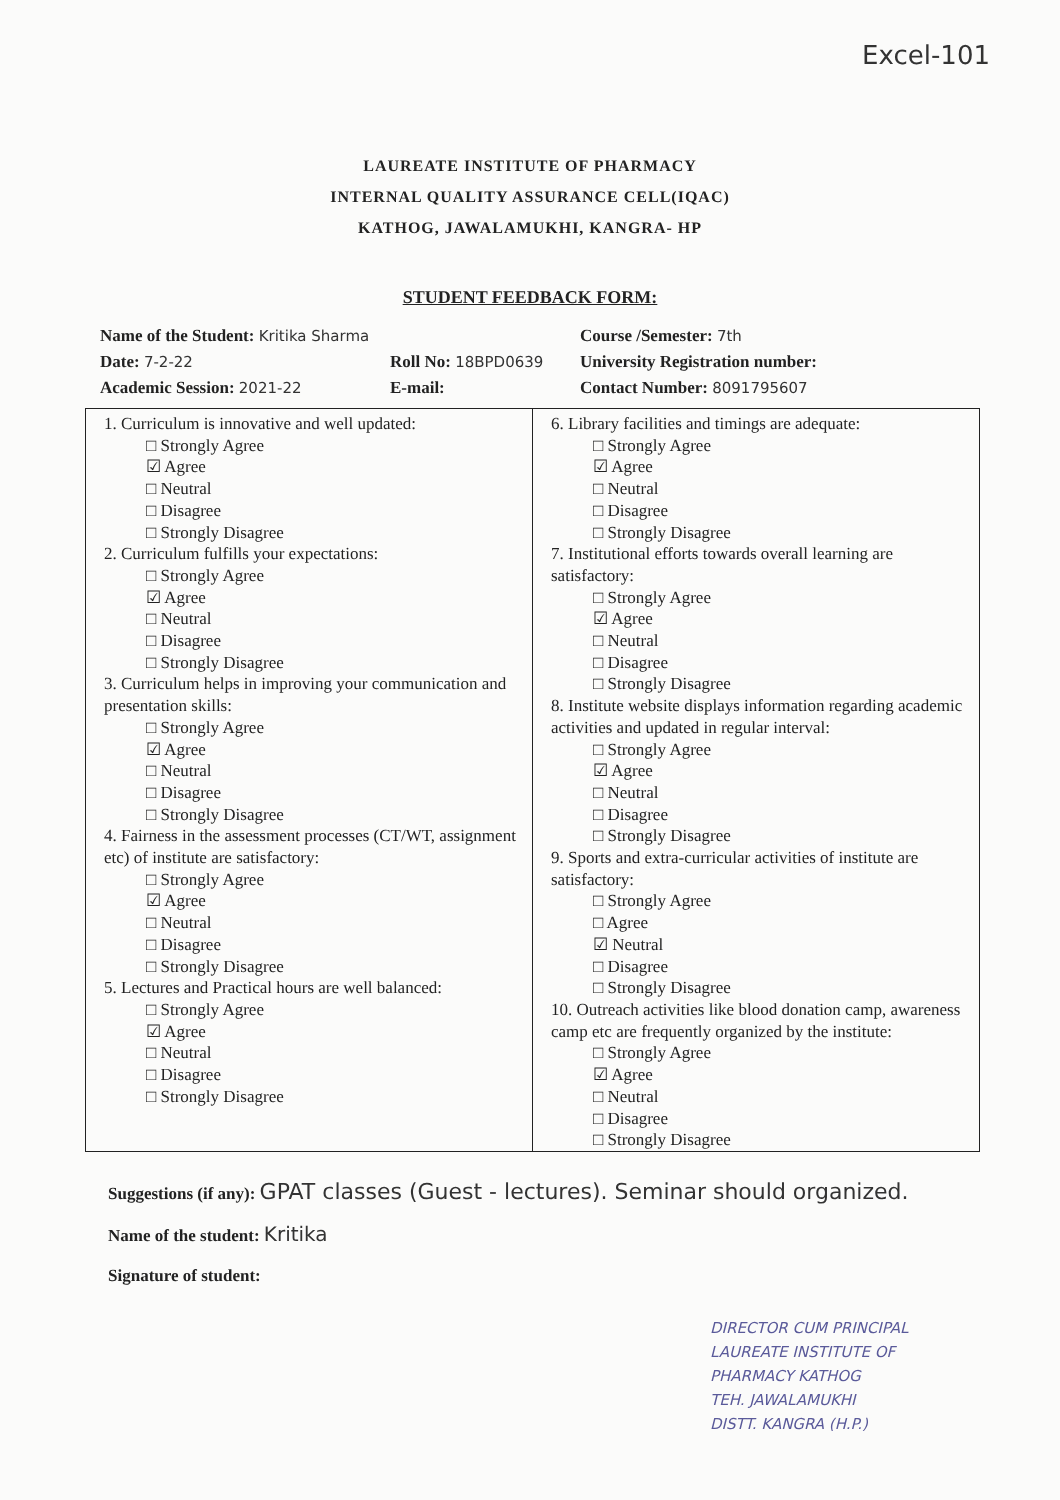Excel-101
LAUREATE INSTITUTE OF PHARMACY
INTERNAL QUALITY ASSURANCE CELL(IQAC)
KATHOG, JAWALAMUKHI, KANGRA- HP
STUDENT FEEDBACK FORM:
Name of the Student: Kritika Sharma
Course /Semester: 7th
Date: 7-2-22
Roll No: 18BPD0639
University Registration number:
Academic Session: 2021-22
E-mail:
Contact Number: 8091795607
| 1. Curriculum is innovative and well updated: □ Strongly Agree ☑ Agree □ Neutral □ Disagree □ Strongly Disagree 2. Curriculum fulfills your expectations: □ Strongly Agree ☑ Agree □ Neutral □ Disagree □ Strongly Disagree 3. Curriculum helps in improving your communication and presentation skills: □ Strongly Agree ☑ Agree □ Neutral □ Disagree □ Strongly Disagree 4. Fairness in the assessment processes (CT/WT, assignment etc) of institute are satisfactory: □ Strongly Agree ☑ Agree □ Neutral □ Disagree □ Strongly Disagree 5. Lectures and Practical hours are well balanced: □ Strongly Agree ☑ Agree □ Neutral □ Disagree □ Strongly Disagree | 6. Library facilities and timings are adequate: □ Strongly Agree ☑ Agree □ Neutral □ Disagree □ Strongly Disagree 7. Institutional efforts towards overall learning are satisfactory: □ Strongly Agree ☑ Agree □ Neutral □ Disagree □ Strongly Disagree 8. Institute website displays information regarding academic activities and updated in regular interval: □ Strongly Agree ☑ Agree □ Neutral □ Disagree □ Strongly Disagree 9. Sports and extra-curricular activities of institute are satisfactory: □ Strongly Agree □ Agree ☑ Neutral □ Disagree □ Strongly Disagree 10. Outreach activities like blood donation camp, awareness camp etc are frequently organized by the institute: □ Strongly Agree ☑ Agree □ Neutral □ Disagree □ Strongly Disagree |
Suggestions (if any): GPAT classes (Guest - lectures). Seminar should organized.
Name of the student: Kritika
Signature of student:
DIRECTOR CUM PRINCIPAL
LAUREATE INSTITUTE OF
PHARMACY KATHOG
TEH. JAWALAMUKHI
DISTT. KANGRA (H.P.)